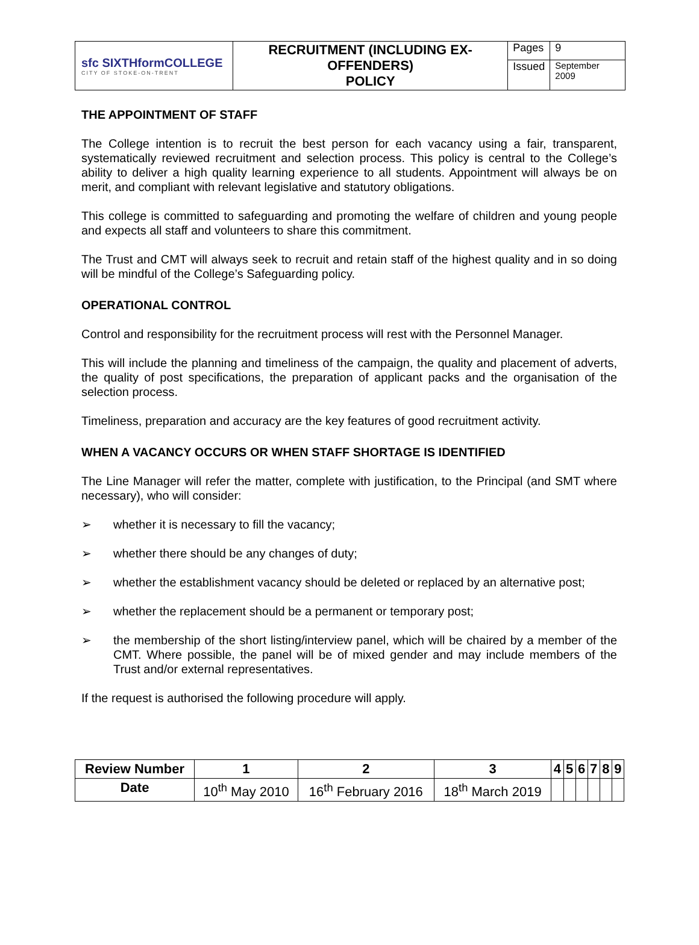| sfc SIXTHformCOLLEGE CITY OF STOKE-ON-TRENT | RECRUITMENT (INCLUDING EX-OFFENDERS) POLICY | Pages | 9 |
| | | Issued | September 2009 |
THE APPOINTMENT OF STAFF
The College intention is to recruit the best person for each vacancy using a fair, transparent, systematically reviewed recruitment and selection process. This policy is central to the College’s ability to deliver a high quality learning experience to all students. Appointment will always be on merit, and compliant with relevant legislative and statutory obligations.
This college is committed to safeguarding and promoting the welfare of children and young people and expects all staff and volunteers to share this commitment.
The Trust and CMT will always seek to recruit and retain staff of the highest quality and in so doing will be mindful of the College’s Safeguarding policy.
OPERATIONAL CONTROL
Control and responsibility for the recruitment process will rest with the Personnel Manager.
This will include the planning and timeliness of the campaign, the quality and placement of adverts, the quality of post specifications, the preparation of applicant packs and the organisation of the selection process.
Timeliness, preparation and accuracy are the key features of good recruitment activity.
WHEN A VACANCY OCCURS OR WHEN STAFF SHORTAGE IS IDENTIFIED
The Line Manager will refer the matter, complete with justification, to the Principal (and SMT where necessary), who will consider:
➢ whether it is necessary to fill the vacancy;
➢ whether there should be any changes of duty;
➢ whether the establishment vacancy should be deleted or replaced by an alternative post;
➢ whether the replacement should be a permanent or temporary post;
➢ the membership of the short listing/interview panel, which will be chaired by a member of the CMT. Where possible, the panel will be of mixed gender and may include members of the Trust and/or external representatives.
If the request is authorised the following procedure will apply.
| Review Number | 1 | 2 | 3 | 4 | 5 | 6 | 7 | 8 | 9 |
| --- | --- | --- | --- | --- | --- | --- | --- | --- | --- |
| Date | 10<sup>th</sup> May 2010 | 16<sup>th</sup> February 2016 | 18<sup>th</sup> March 2019 | | | | | | |